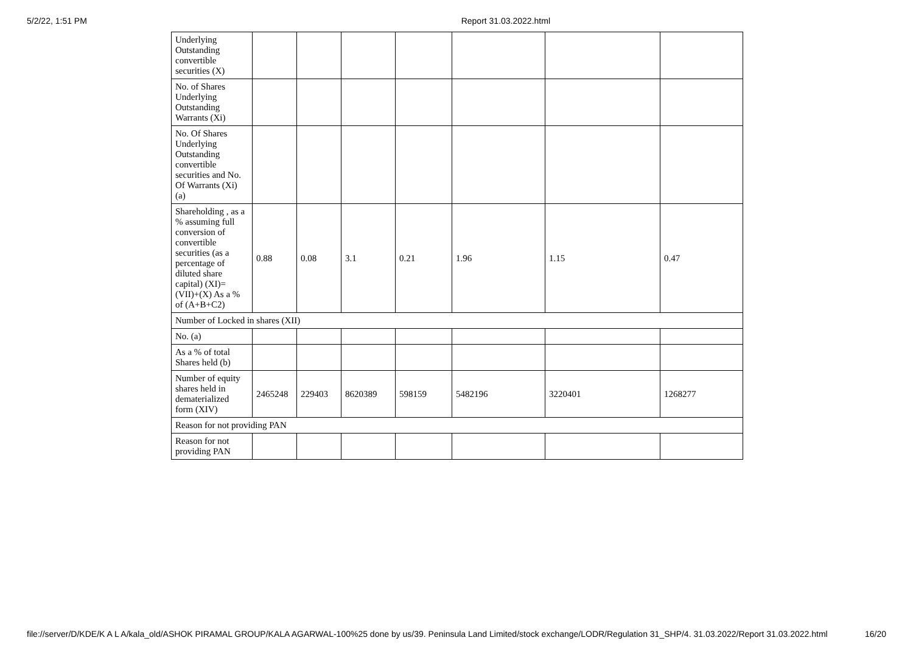5/2/22, 1:51 PM Report 31.03.2022.html
| Underlying Outstanding convertible securities (X) | | | | | | | |
| No. of Shares Underlying Outstanding Warrants (Xi) | | | | | | | |
| No. Of Shares Underlying Outstanding convertible securities and No. Of Warrants (Xi) (a) | | | | | | | |
| Shareholding , as a % assuming full conversion of convertible securities (as a percentage of diluted share capital) (XI)= (VII)+(X) As a % of (A+B+C2) | 0.88 | 0.08 | 3.1 | 0.21 | 1.96 | 1.15 | 0.47 |
| Number of Locked in shares (XII) | | | | | | | |
| No. (a) | | | | | | | |
| As a % of total Shares held (b) | | | | | | | |
| Number of equity shares held in dematerialized form (XIV) | 2465248 | 229403 | 8620389 | 598159 | 5482196 | 3220401 | 1268277 |
| Reason for not providing PAN | | | | | | | |
| Reason for not providing PAN | | | | | | | |
file://server/D/KDE/K A L A/kala_old/ASHOK PIRAMAL GROUP/KALA AGARWAL-100%25 done by us/39. Peninsula Land Limited/stock exchange/LODR/Regulation 31_SHP/4. 31.03.2022/Report 31.03.2022.html 16/20